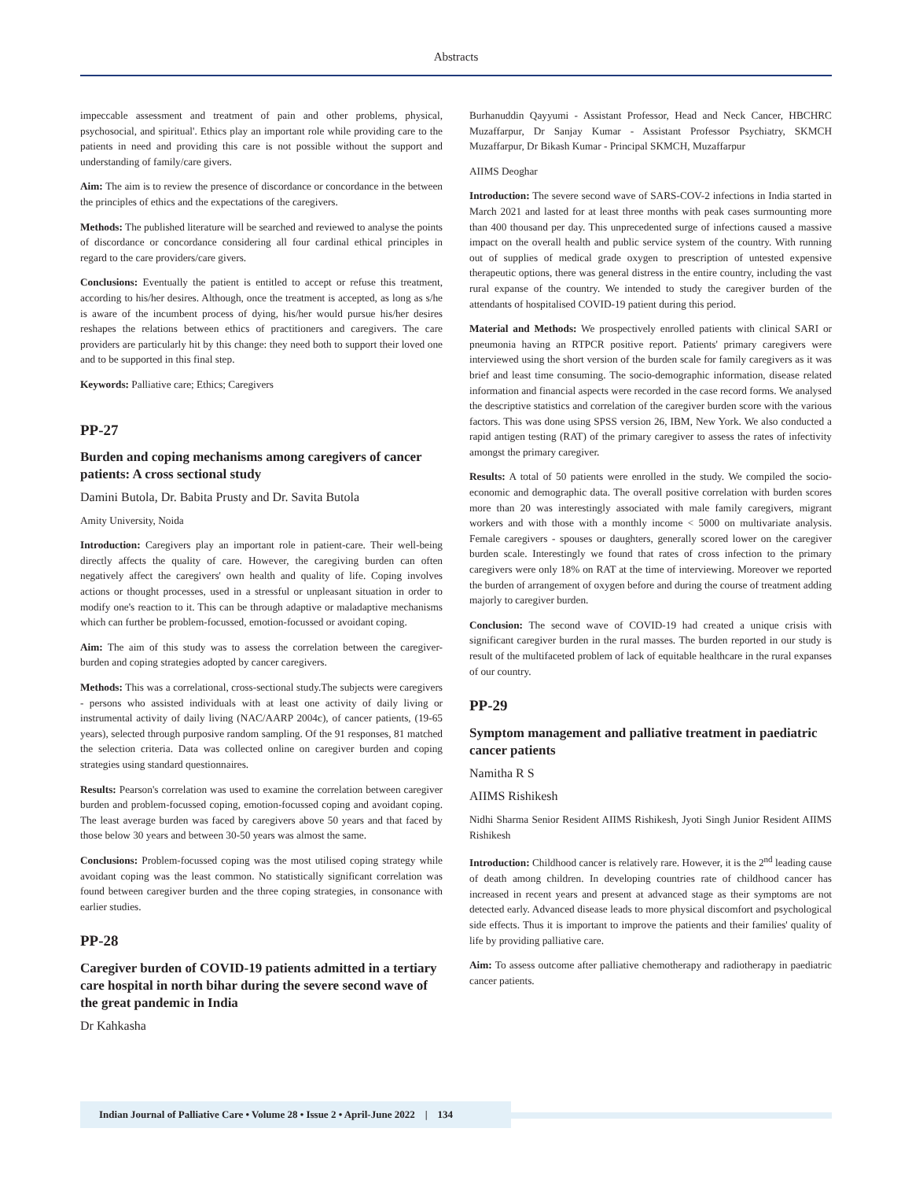Abstracts
impeccable assessment and treatment of pain and other problems, physical, psychosocial, and spiritual'. Ethics play an important role while providing care to the patients in need and providing this care is not possible without the support and understanding of family/care givers.
Aim: The aim is to review the presence of discordance or concordance in the between the principles of ethics and the expectations of the caregivers.
Methods: The published literature will be searched and reviewed to analyse the points of discordance or concordance considering all four cardinal ethical principles in regard to the care providers/care givers.
Conclusions: Eventually the patient is entitled to accept or refuse this treatment, according to his/her desires. Although, once the treatment is accepted, as long as s/he is aware of the incumbent process of dying, his/her would pursue his/her desires reshapes the relations between ethics of practitioners and caregivers. The care providers are particularly hit by this change: they need both to support their loved one and to be supported in this final step.
Keywords: Palliative care; Ethics; Caregivers
PP-27
Burden and coping mechanisms among caregivers of cancer patients: A cross sectional study
Damini Butola, Dr. Babita Prusty and Dr. Savita Butola
Amity University, Noida
Introduction: Caregivers play an important role in patient-care. Their well-being directly affects the quality of care. However, the caregiving burden can often negatively affect the caregivers' own health and quality of life. Coping involves actions or thought processes, used in a stressful or unpleasant situation in order to modify one's reaction to it. This can be through adaptive or maladaptive mechanisms which can further be problem-focussed, emotion-focussed or avoidant coping.
Aim: The aim of this study was to assess the correlation between the caregiver- burden and coping strategies adopted by cancer caregivers.
Methods: This was a correlational, cross-sectional study.The subjects were caregivers - persons who assisted individuals with at least one activity of daily living or instrumental activity of daily living (NAC/AARP 2004c), of cancer patients, (19-65 years), selected through purposive random sampling. Of the 91 responses, 81 matched the selection criteria. Data was collected online on caregiver burden and coping strategies using standard questionnaires.
Results: Pearson's correlation was used to examine the correlation between caregiver burden and problem-focussed coping, emotion-focussed coping and avoidant coping. The least average burden was faced by caregivers above 50 years and that faced by those below 30 years and between 30-50 years was almost the same.
Conclusions: Problem-focussed coping was the most utilised coping strategy while avoidant coping was the least common. No statistically significant correlation was found between caregiver burden and the three coping strategies, in consonance with earlier studies.
PP-28
Caregiver burden of COVID-19 patients admitted in a tertiary care hospital in north bihar during the severe second wave of the great pandemic in India
Dr Kahkasha
Burhanuddin Qayyumi - Assistant Professor, Head and Neck Cancer, HBCHRC Muzaffarpur, Dr Sanjay Kumar - Assistant Professor Psychiatry, SKMCH Muzaffarpur, Dr Bikash Kumar - Principal SKMCH, Muzaffarpur
AIIMS Deoghar
Introduction: The severe second wave of SARS-COV-2 infections in India started in March 2021 and lasted for at least three months with peak cases surmounting more than 400 thousand per day. This unprecedented surge of infections caused a massive impact on the overall health and public service system of the country. With running out of supplies of medical grade oxygen to prescription of untested expensive therapeutic options, there was general distress in the entire country, including the vast rural expanse of the country. We intended to study the caregiver burden of the attendants of hospitalised COVID-19 patient during this period.
Material and Methods: We prospectively enrolled patients with clinical SARI or pneumonia having an RTPCR positive report. Patients' primary caregivers were interviewed using the short version of the burden scale for family caregivers as it was brief and least time consuming. The socio-demographic information, disease related information and financial aspects were recorded in the case record forms. We analysed the descriptive statistics and correlation of the caregiver burden score with the various factors. This was done using SPSS version 26, IBM, New York. We also conducted a rapid antigen testing (RAT) of the primary caregiver to assess the rates of infectivity amongst the primary caregiver.
Results: A total of 50 patients were enrolled in the study. We compiled the socio-economic and demographic data. The overall positive correlation with burden scores more than 20 was interestingly associated with male family caregivers, migrant workers and with those with a monthly income < 5000 on multivariate analysis. Female caregivers - spouses or daughters, generally scored lower on the caregiver burden scale. Interestingly we found that rates of cross infection to the primary caregivers were only 18% on RAT at the time of interviewing. Moreover we reported the burden of arrangement of oxygen before and during the course of treatment adding majorly to caregiver burden.
Conclusion: The second wave of COVID-19 had created a unique crisis with significant caregiver burden in the rural masses. The burden reported in our study is result of the multifaceted problem of lack of equitable healthcare in the rural expanses of our country.
PP-29
Symptom management and palliative treatment in paediatric cancer patients
Namitha R S
AIIMS Rishikesh
Nidhi Sharma Senior Resident AIIMS Rishikesh, Jyoti Singh Junior Resident AIIMS Rishikesh
Introduction: Childhood cancer is relatively rare. However, it is the 2<sup>nd</sup> leading cause of death among children. In developing countries rate of childhood cancer has increased in recent years and present at advanced stage as their symptoms are not detected early. Advanced disease leads to more physical discomfort and psychological side effects. Thus it is important to improve the patients and their families' quality of life by providing palliative care.
Aim: To assess outcome after palliative chemotherapy and radiotherapy in paediatric cancer patients.
Indian Journal of Palliative Care • Volume 28 • Issue 2 • April-June 2022 | 134